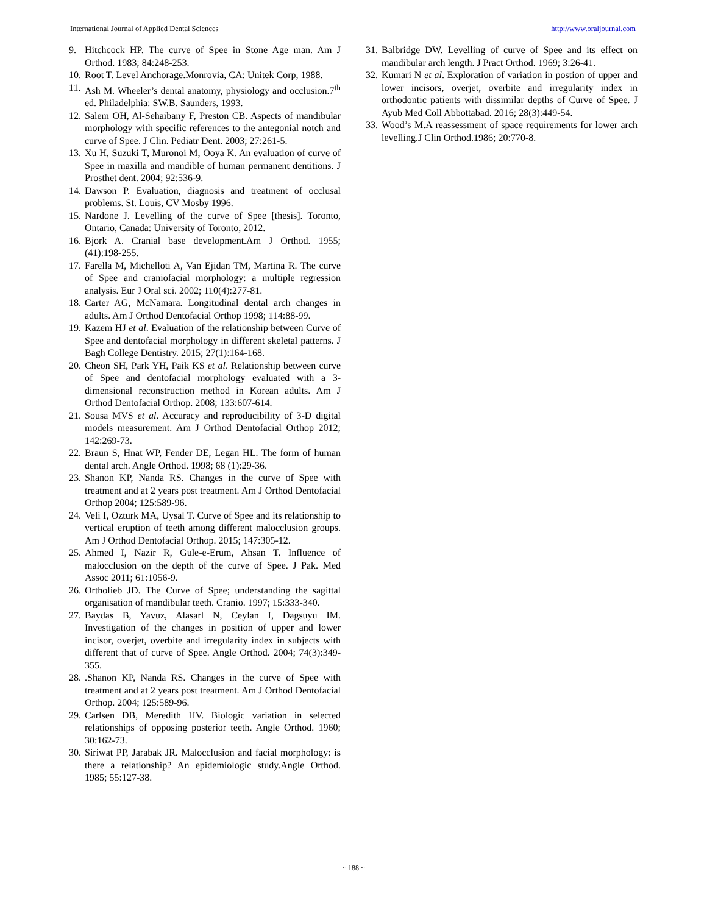International Journal of Applied Dental Sciences http://www.oraljournal.com
9. Hitchcock HP. The curve of Spee in Stone Age man. Am J Orthod. 1983; 84:248-253.
10. Root T. Level Anchorage.Monrovia, CA: Unitek Corp, 1988.
11. Ash M. Wheeler’s dental anatomy, physiology and occlusion.7<sup>th</sup> ed. Philadelphia: SW.B. Saunders, 1993.
12. Salem OH, Al-Sehaibany F, Preston CB. Aspects of mandibular morphology with specific references to the antegonial notch and curve of Spee. J Clin. Pediatr Dent. 2003; 27:261-5.
13. Xu H, Suzuki T, Muronoi M, Ooya K. An evaluation of curve of Spee in maxilla and mandible of human permanent dentitions. J Prosthet dent. 2004; 92:536-9.
14. Dawson P. Evaluation, diagnosis and treatment of occlusal problems. St. Louis, CV Mosby 1996.
15. Nardone J. Levelling of the curve of Spee [thesis]. Toronto, Ontario, Canada: University of Toronto, 2012.
16. Bjork A. Cranial base development.Am J Orthod. 1955; (41):198-255.
17. Farella M, Michelloti A, Van Ejidan TM, Martina R. The curve of Spee and craniofacial morphology: a multiple regression analysis. Eur J Oral sci. 2002; 110(4):277-81.
18. Carter AG, McNamara. Longitudinal dental arch changes in adults. Am J Orthod Dentofacial Orthop 1998; 114:88-99.
19. Kazem HJ et al. Evaluation of the relationship between Curve of Spee and dentofacial morphology in different skeletal patterns. J Bagh College Dentistry. 2015; 27(1):164-168.
20. Cheon SH, Park YH, Paik KS et al. Relationship between curve of Spee and dentofacial morphology evaluated with a 3- dimensional reconstruction method in Korean adults. Am J Orthod Dentofacial Orthop. 2008; 133:607-614.
21. Sousa MVS et al. Accuracy and reproducibility of 3-D digital models measurement. Am J Orthod Dentofacial Orthop 2012; 142:269-73.
22. Braun S, Hnat WP, Fender DE, Legan HL. The form of human dental arch. Angle Orthod. 1998; 68 (1):29-36.
23. Shanon KP, Nanda RS. Changes in the curve of Spee with treatment and at 2 years post treatment. Am J Orthod Dentofacial Orthop 2004; 125:589-96.
24. Veli I, Ozturk MA, Uysal T. Curve of Spee and its relationship to vertical eruption of teeth among different malocclusion groups. Am J Orthod Dentofacial Orthop. 2015; 147:305-12.
25. Ahmed I, Nazir R, Gule-e-Erum, Ahsan T. Influence of malocclusion on the depth of the curve of Spee. J Pak. Med Assoc 2011; 61:1056-9.
26. Ortholieb JD. The Curve of Spee; understanding the sagittal organisation of mandibular teeth. Cranio. 1997; 15:333-340.
27. Baydas B, Yavuz, Alasarl N, Ceylan I, Dagsuyu IM. Investigation of the changes in position of upper and lower incisor, overjet, overbite and irregularity index in subjects with different that of curve of Spee. Angle Orthod. 2004; 74(3):349-355.
28..Shanon KP, Nanda RS. Changes in the curve of Spee with treatment and at 2 years post treatment. Am J Orthod Dentofacial Orthop. 2004; 125:589-96.
29. Carlsen DB, Meredith HV. Biologic variation in selected relationships of opposing posterior teeth. Angle Orthod. 1960; 30:162-73.
30. Siriwat PP, Jarabak JR. Malocclusion and facial morphology: is there a relationship? An epidemiologic study.Angle Orthod. 1985; 55:127-38.
31. Balbridge DW. Levelling of curve of Spee and its effect on mandibular arch length. J Pract Orthod. 1969; 3:26-41.
32. Kumari N et al. Exploration of variation in postion of upper and lower incisors, overjet, overbite and irregularity index in orthodontic patients with dissimilar depths of Curve of Spee. J Ayub Med Coll Abbottabad. 2016; 28(3):449-54.
33. Wood’s M.A reassessment of space requirements for lower arch levelling.J Clin Orthod.1986; 20:770-8.
~ 188 ~